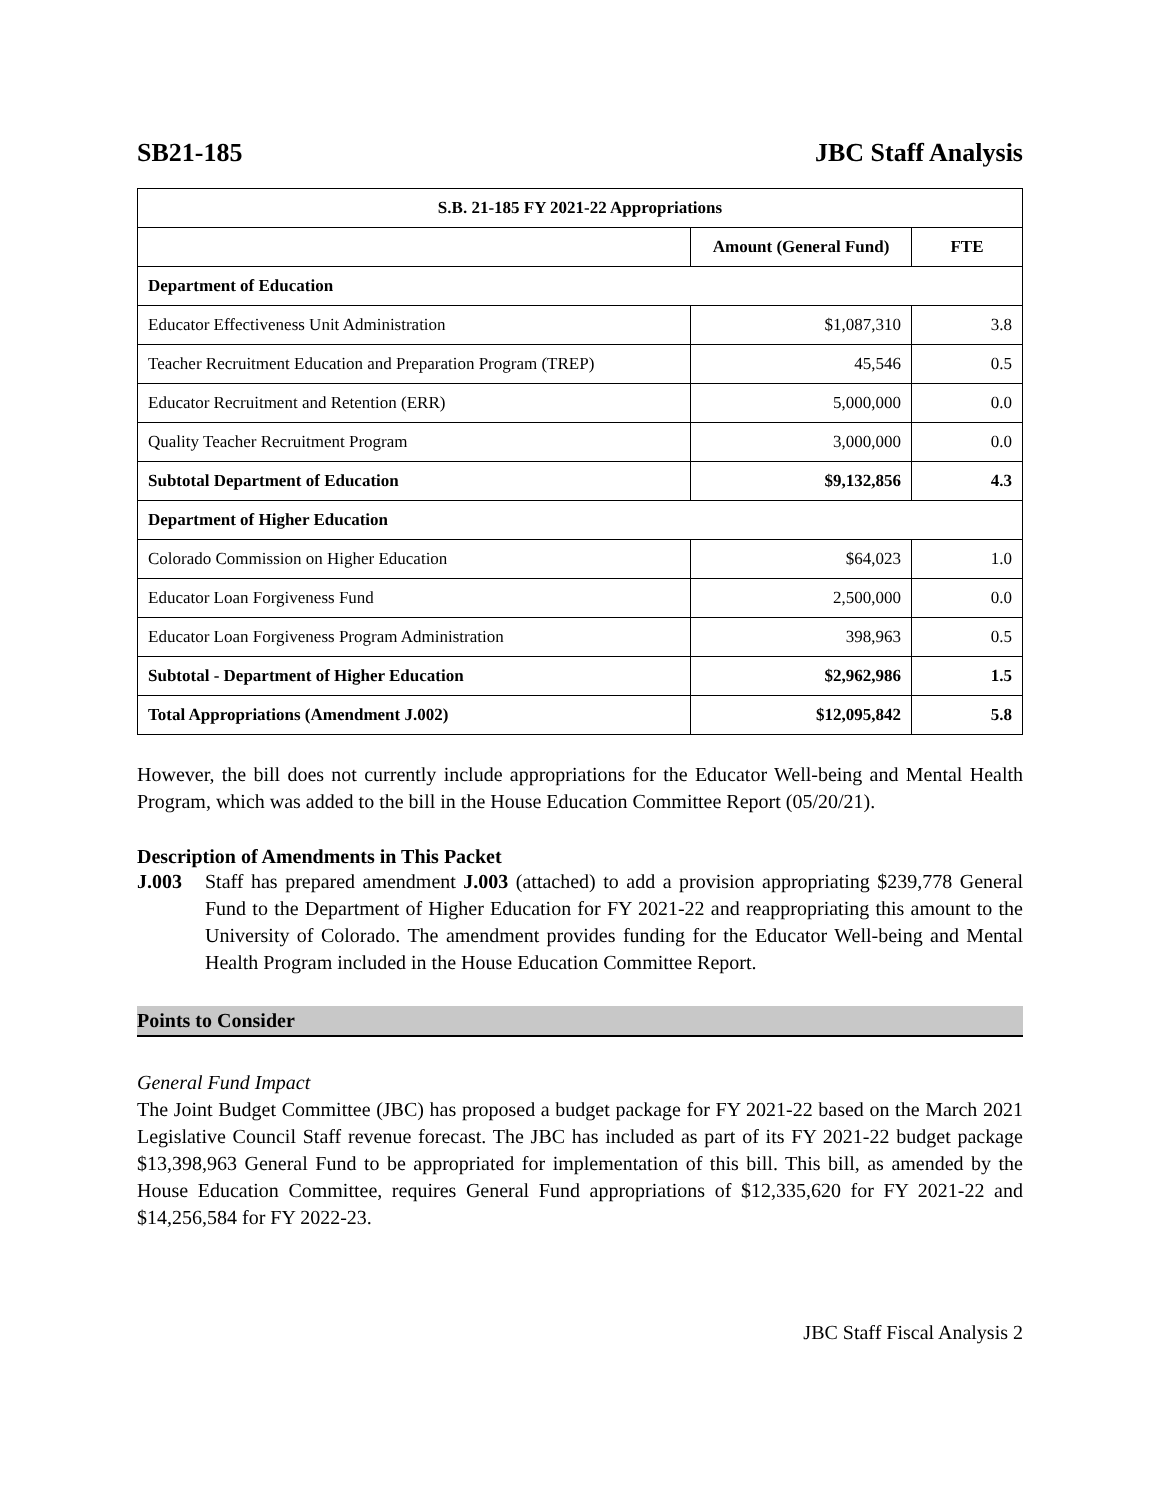SB21-185 JBC Staff Analysis
| S.B. 21-185 FY 2021-22 Appropriations | | |
| --- | --- | --- |
| | Amount (General Fund) | FTE |
| Department of Education | | |
| Educator Effectiveness Unit Administration | $1,087,310 | 3.8 |
| Teacher Recruitment Education and Preparation Program (TREP) | 45,546 | 0.5 |
| Educator Recruitment and Retention (ERR) | 5,000,000 | 0.0 |
| Quality Teacher Recruitment Program | 3,000,000 | 0.0 |
| Subtotal Department of Education | $9,132,856 | 4.3 |
| Department of Higher Education | | |
| Colorado Commission on Higher Education | $64,023 | 1.0 |
| Educator Loan Forgiveness Fund | 2,500,000 | 0.0 |
| Educator Loan Forgiveness Program Administration | 398,963 | 0.5 |
| Subtotal - Department of Higher Education | $2,962,986 | 1.5 |
| Total Appropriations (Amendment J.002) | $12,095,842 | 5.8 |
However, the bill does not currently include appropriations for the Educator Well-being and Mental Health Program, which was added to the bill in the House Education Committee Report (05/20/21).
Description of Amendments in This Packet
J.003
Staff has prepared amendment J.003 (attached) to add a provision appropriating $239,778 General Fund to the Department of Higher Education for FY 2021-22 and reappropriating this amount to the University of Colorado. The amendment provides funding for the Educator Well-being and Mental Health Program included in the House Education Committee Report.
Points to Consider
General Fund Impact
The Joint Budget Committee (JBC) has proposed a budget package for FY 2021-22 based on the March 2021 Legislative Council Staff revenue forecast. The JBC has included as part of its FY 2021-22 budget package $13,398,963 General Fund to be appropriated for implementation of this bill. This bill, as amended by the House Education Committee, requires General Fund appropriations of $12,335,620 for FY 2021-22 and $14,256,584 for FY 2022-23.
JBC Staff Fiscal Analysis 2